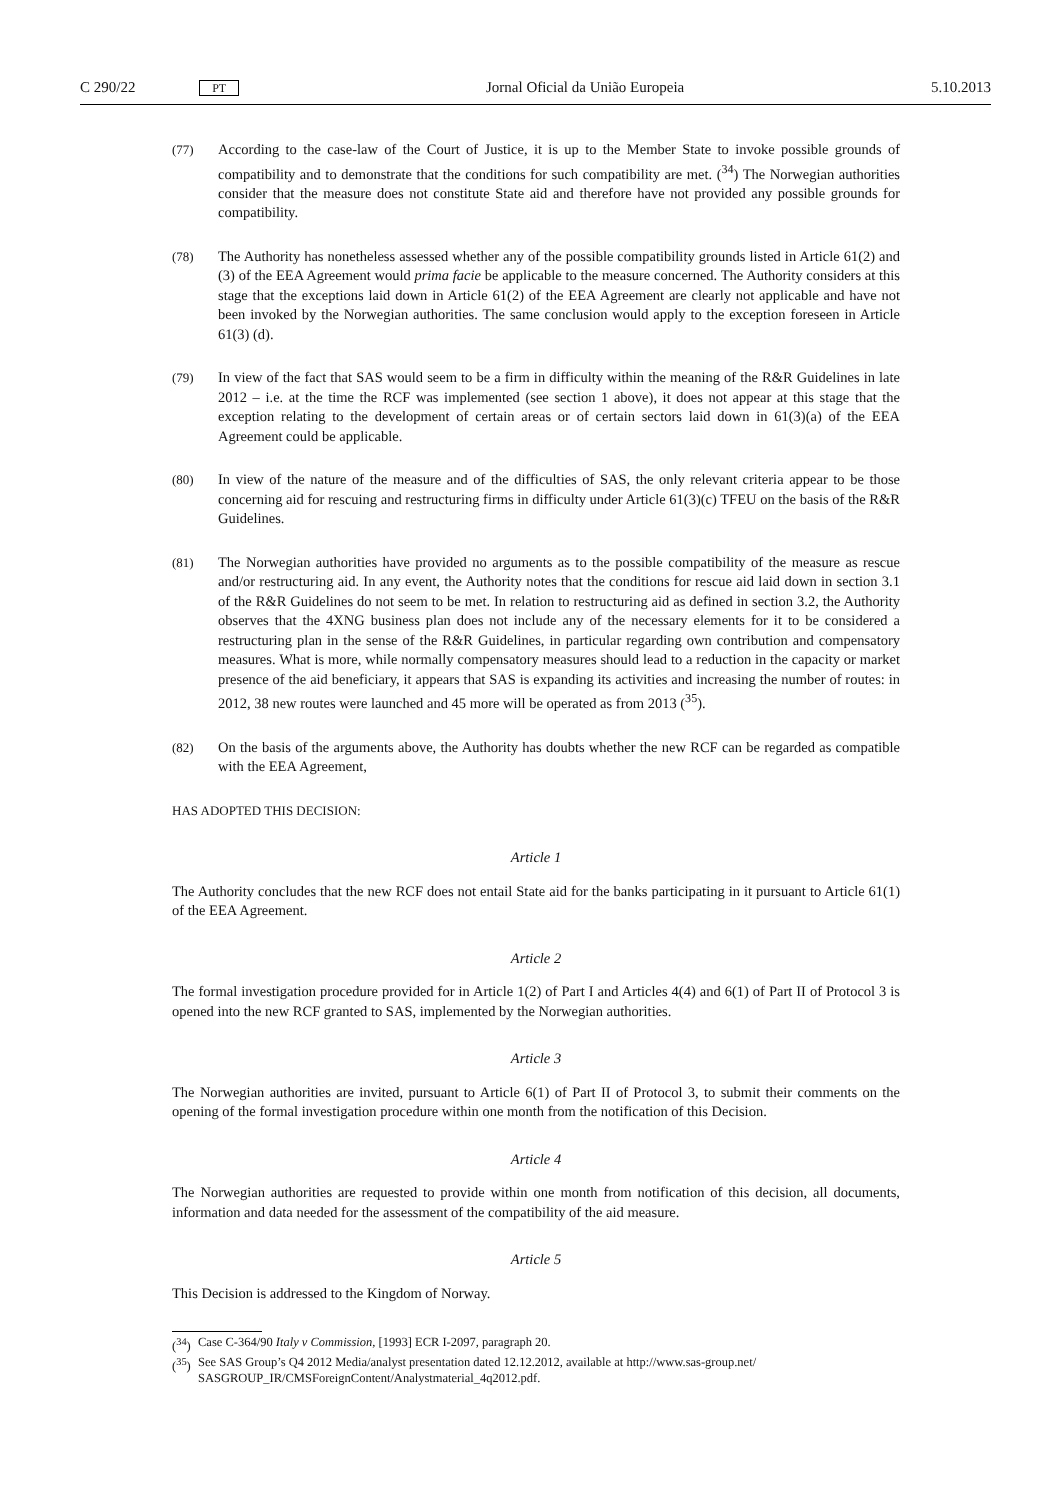C 290/22 PT Jornal Oficial da União Europeia 5.10.2013
(77) According to the case-law of the Court of Justice, it is up to the Member State to invoke possible grounds of compatibility and to demonstrate that the conditions for such compatibility are met. (<sup>34</sup>) The Norwegian authorities consider that the measure does not constitute State aid and therefore have not provided any possible grounds for compatibility.
(78) The Authority has nonetheless assessed whether any of the possible compatibility grounds listed in Article 61(2) and (3) of the EEA Agreement would prima facie be applicable to the measure concerned. The Authority considers at this stage that the exceptions laid down in Article 61(2) of the EEA Agreement are clearly not applicable and have not been invoked by the Norwegian authorities. The same conclusion would apply to the exception foreseen in Article 61(3) (d).
(79) In view of the fact that SAS would seem to be a firm in difficulty within the meaning of the R&R Guidelines in late 2012 – i.e. at the time the RCF was implemented (see section 1 above), it does not appear at this stage that the exception relating to the development of certain areas or of certain sectors laid down in 61(3)(a) of the EEA Agreement could be applicable.
(80) In view of the nature of the measure and of the difficulties of SAS, the only relevant criteria appear to be those concerning aid for rescuing and restructuring firms in difficulty under Article 61(3)(c) TFEU on the basis of the R&R Guidelines.
(81) The Norwegian authorities have provided no arguments as to the possible compatibility of the measure as rescue and/or restructuring aid. In any event, the Authority notes that the conditions for rescue aid laid down in section 3.1 of the R&R Guidelines do not seem to be met. In relation to restructuring aid as defined in section 3.2, the Authority observes that the 4XNG business plan does not include any of the necessary elements for it to be considered a restructuring plan in the sense of the R&R Guidelines, in particular regarding own contribution and compensatory measures. What is more, while normally compensatory measures should lead to a reduction in the capacity or market presence of the aid beneficiary, it appears that SAS is expanding its activities and increasing the number of routes: in 2012, 38 new routes were launched and 45 more will be operated as from 2013 (<sup>35</sup>).
(82) On the basis of the arguments above, the Authority has doubts whether the new RCF can be regarded as compatible with the EEA Agreement,
HAS ADOPTED THIS DECISION:
Article 1
The Authority concludes that the new RCF does not entail State aid for the banks participating in it pursuant to Article 61(1) of the EEA Agreement.
Article 2
The formal investigation procedure provided for in Article 1(2) of Part I and Articles 4(4) and 6(1) of Part II of Protocol 3 is opened into the new RCF granted to SAS, implemented by the Norwegian authorities.
Article 3
The Norwegian authorities are invited, pursuant to Article 6(1) of Part II of Protocol 3, to submit their comments on the opening of the formal investigation procedure within one month from the notification of this Decision.
Article 4
The Norwegian authorities are requested to provide within one month from notification of this decision, all documents, information and data needed for the assessment of the compatibility of the aid measure.
Article 5
This Decision is addressed to the Kingdom of Norway.
(<sup>34</sup>) Case C-364/90 Italy v Commission, [1993] ECR I-2097, paragraph 20.
(<sup>35</sup>) See SAS Group’s Q4 2012 Media/analyst presentation dated 12.12.2012, available at http://www.sas-group.net/ SASGROUP_IR/CMSForeignContent/Analystmaterial_4q2012.pdf.